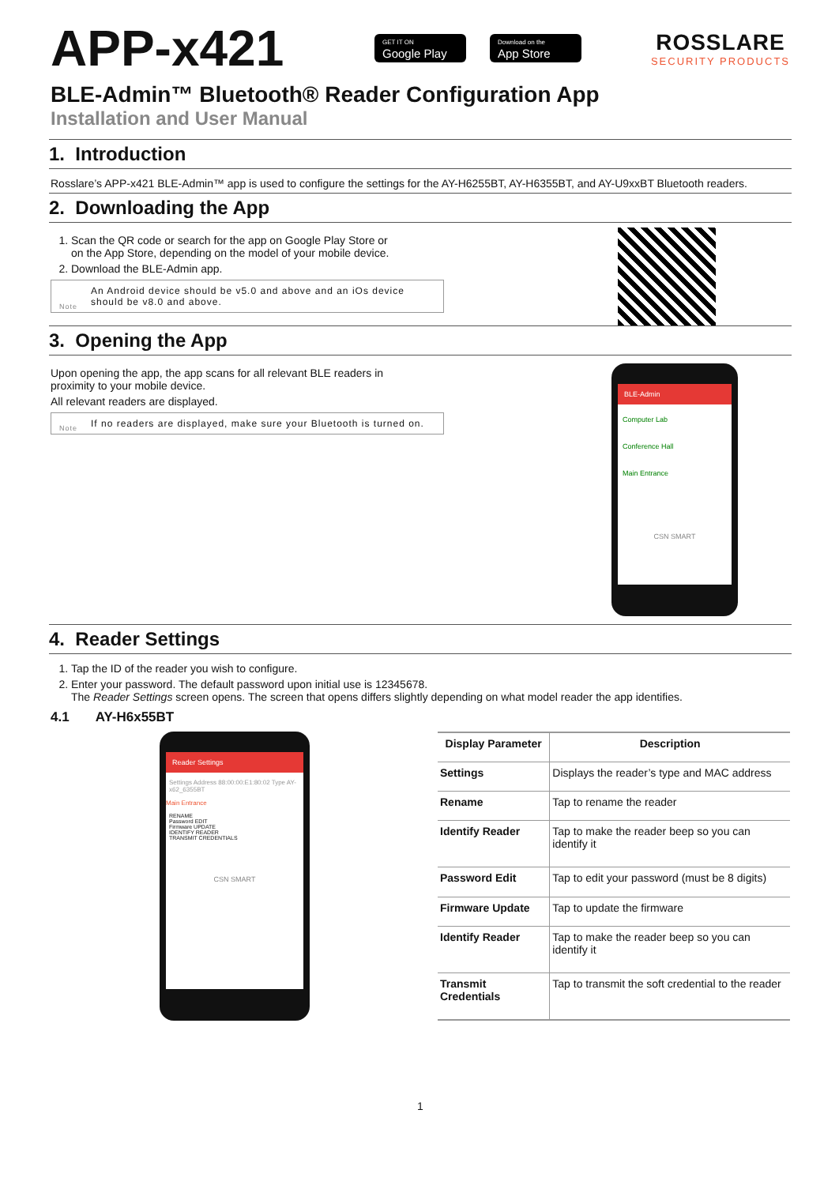APP-x421
GET IT ON
Google Play
Download on the
App Store
ROSSLARE
SECURITY PRODUCTS
BLE-Admin™ Bluetooth® Reader Configuration App
Installation and User Manual
1. Introduction
Rosslare’s APP-x421 BLE-Admin™ app is used to configure the settings for the AY-H6255BT, AY-H6355BT, and AY-U9xxBT Bluetooth readers.
2. Downloading the App
1. Scan the QR code or search for the app on Google Play Store or
on the App Store, depending on the model of your mobile device.
2. Download the BLE-Admin app.
An Android device should be v5.0 and above and an iOs device should be v8.0 and above.
Note
3. Opening the App
Upon opening the app, the app scans for all relevant BLE readers in
proximity to your mobile device.
All relevant readers are displayed.
If no readers are displayed, make sure your Bluetooth is turned on.
Note
BLE-Admin
Computer Lab
Conference Hall
Main Entrance
CSN SMART
4. Reader Settings
1. Tap the ID of the reader you wish to configure.
2. Enter your password. The default password upon initial use is 12345678.
The Reader Settings screen opens. The screen that opens differs slightly depending on what model reader the app identifies.
4.1 AY-H6x55BT
Reader Settings
Settings Address 88:00:00:E1:80:02 Type AY-x62_6355BT
Main Entrance
RENAME
Password EDIT
Firmware UPDATE
IDENTIFY READER
TRANSMIT CREDENTIALS
CSN SMART
| Display Parameter | Description |
| --- | --- |
| Settings | Displays the reader’s type and MAC address |
| Rename | Tap to rename the reader |
| Identify Reader | Tap to make the reader beep so you can identify it |
| Password Edit | Tap to edit your password (must be 8 digits) |
| Firmware Update | Tap to update the firmware |
| Identify Reader | Tap to make the reader beep so you can identify it |
| Transmit Credentials | Tap to transmit the soft credential to the reader |
1